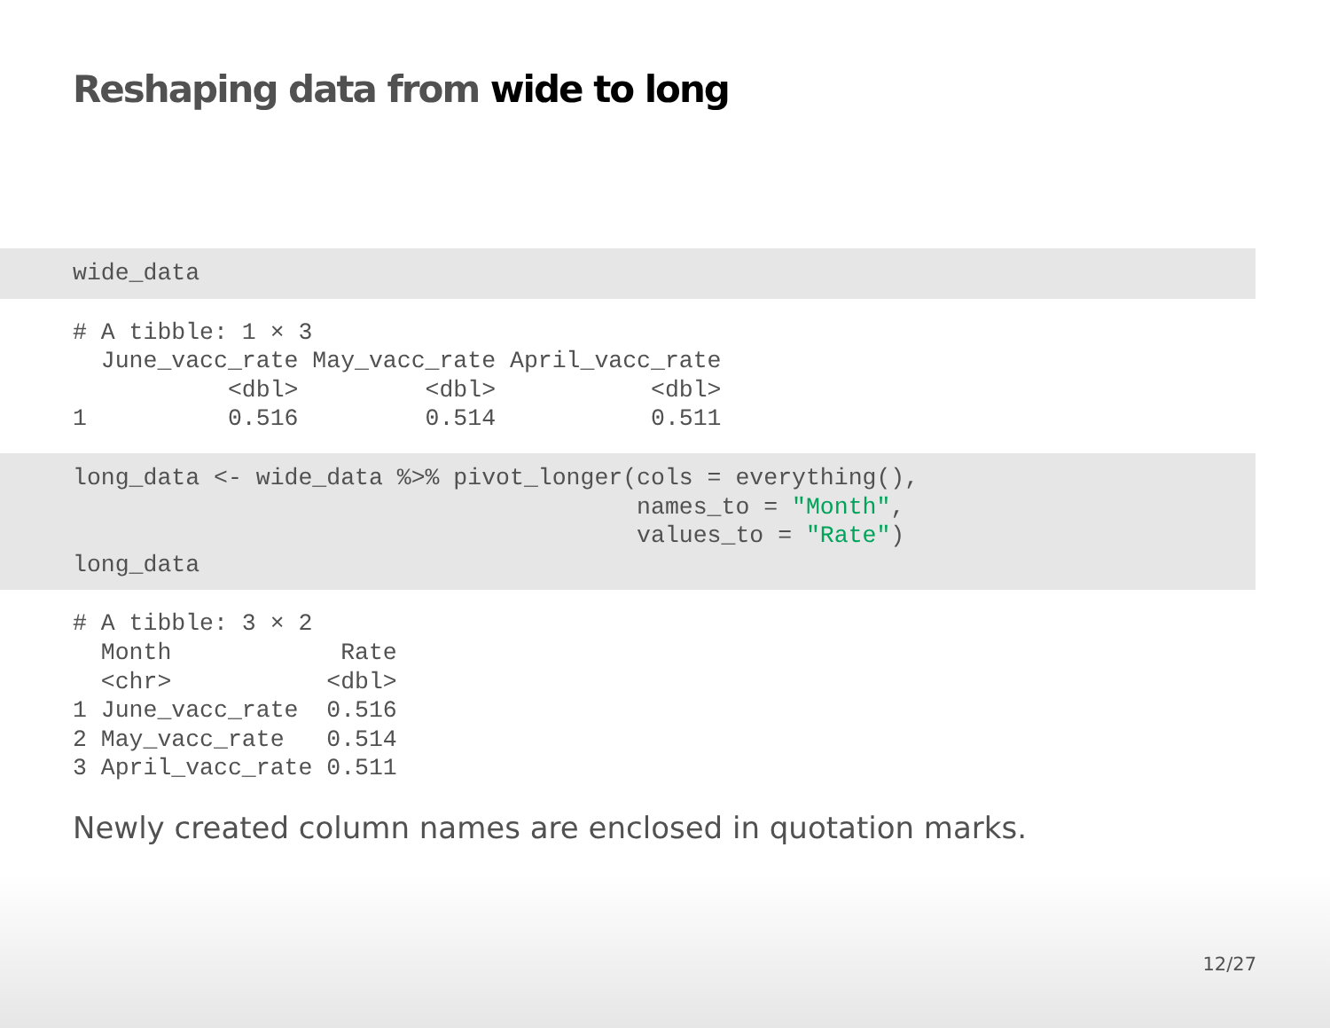Reshaping data from wide to long
wide_data
# A tibble: 1 × 3
  June_vacc_rate May_vacc_rate April_vacc_rate
           <dbl>         <dbl>           <dbl>
1          0.516         0.514           0.511
long_data <- wide_data %>% pivot_longer(cols = everything(),
                                        names_to = "Month",
                                        values_to = "Rate")
long_data
# A tibble: 3 × 2
  Month            Rate
  <chr>           <dbl>
1 June_vacc_rate  0.516
2 May_vacc_rate   0.514
3 April_vacc_rate 0.511
Newly created column names are enclosed in quotation marks.
12/27